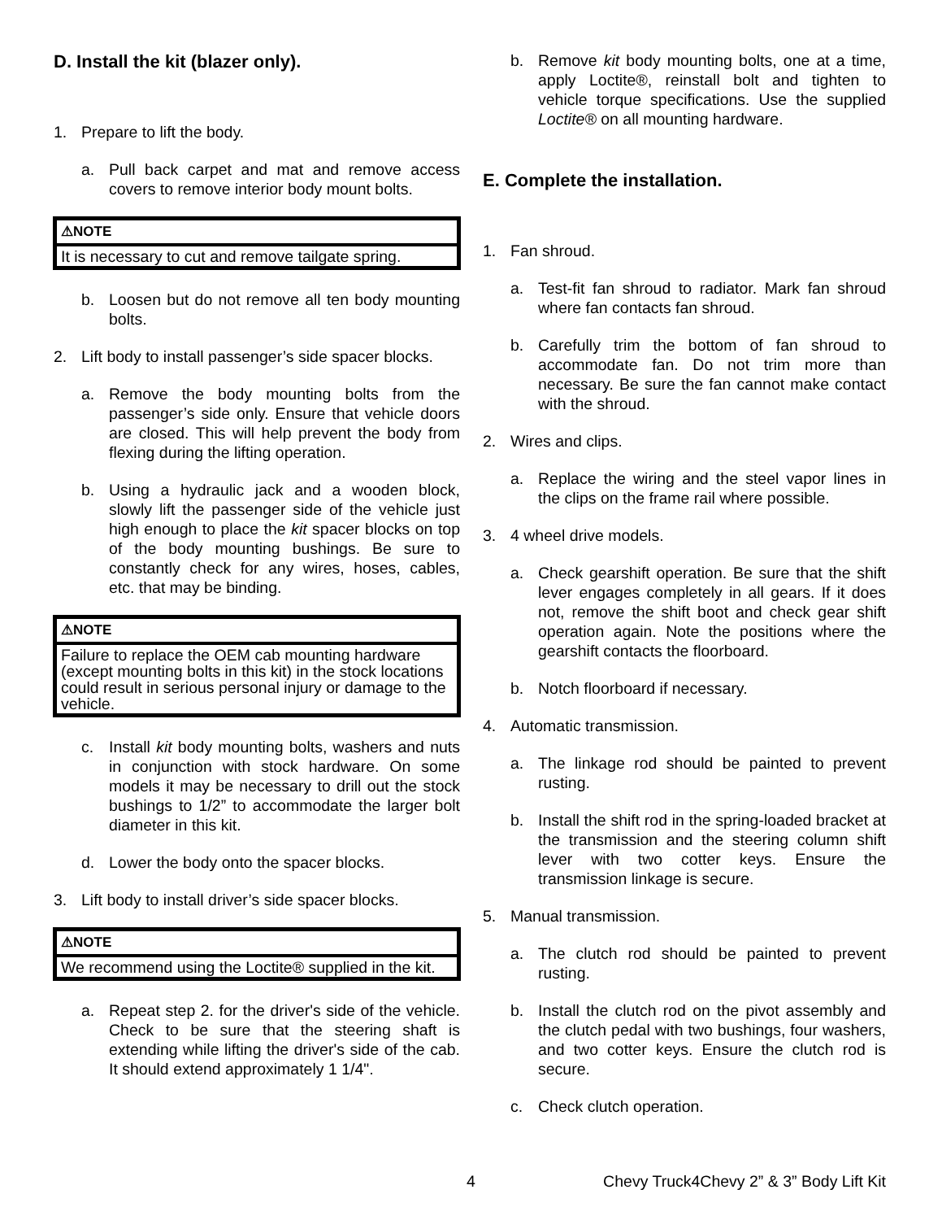D. Install the kit (blazer only).
1. Prepare to lift the body.
a. Pull back carpet and mat and remove access covers to remove interior body mount bolts.
⚠NOTE
It is necessary to cut and remove tailgate spring.
b. Loosen but do not remove all ten body mounting bolts.
2. Lift body to install passenger’s side spacer blocks.
a. Remove the body mounting bolts from the passenger’s side only. Ensure that vehicle doors are closed. This will help prevent the body from flexing during the lifting operation.
b. Using a hydraulic jack and a wooden block, slowly lift the passenger side of the vehicle just high enough to place the kit spacer blocks on top of the body mounting bushings. Be sure to constantly check for any wires, hoses, cables, etc. that may be binding.
⚠NOTE
Failure to replace the OEM cab mounting hardware (except mounting bolts in this kit) in the stock locations could result in serious personal injury or damage to the vehicle.
c. Install kit body mounting bolts, washers and nuts in conjunction with stock hardware. On some models it may be necessary to drill out the stock bushings to 1/2” to accommodate the larger bolt diameter in this kit.
d. Lower the body onto the spacer blocks.
3. Lift body to install driver’s side spacer blocks.
⚠NOTE
We recommend using the Loctite® supplied in the kit.
a. Repeat step 2. for the driver's side of the vehicle. Check to be sure that the steering shaft is extending while lifting the driver's side of the cab. It should extend approximately 1 1/4".
b. Remove kit body mounting bolts, one at a time, apply Loctite®, reinstall bolt and tighten to vehicle torque specifications. Use the supplied Loctite® on all mounting hardware.
E. Complete the installation.
1. Fan shroud.
a. Test-fit fan shroud to radiator. Mark fan shroud where fan contacts fan shroud.
b. Carefully trim the bottom of fan shroud to accommodate fan. Do not trim more than necessary. Be sure the fan cannot make contact with the shroud.
2. Wires and clips.
a. Replace the wiring and the steel vapor lines in the clips on the frame rail where possible.
3. 4 wheel drive models.
a. Check gearshift operation. Be sure that the shift lever engages completely in all gears. If it does not, remove the shift boot and check gear shift operation again. Note the positions where the gearshift contacts the floorboard.
b. Notch floorboard if necessary.
4. Automatic transmission.
a. The linkage rod should be painted to prevent rusting.
b. Install the shift rod in the spring-loaded bracket at the transmission and the steering column shift lever with two cotter keys. Ensure the transmission linkage is secure.
5. Manual transmission.
a. The clutch rod should be painted to prevent rusting.
b. Install the clutch rod on the pivot assembly and the clutch pedal with two bushings, four washers, and two cotter keys. Ensure the clutch rod is secure.
c. Check clutch operation.
4 Chevy Truck4Chevy 2” & 3” Body Lift Kit